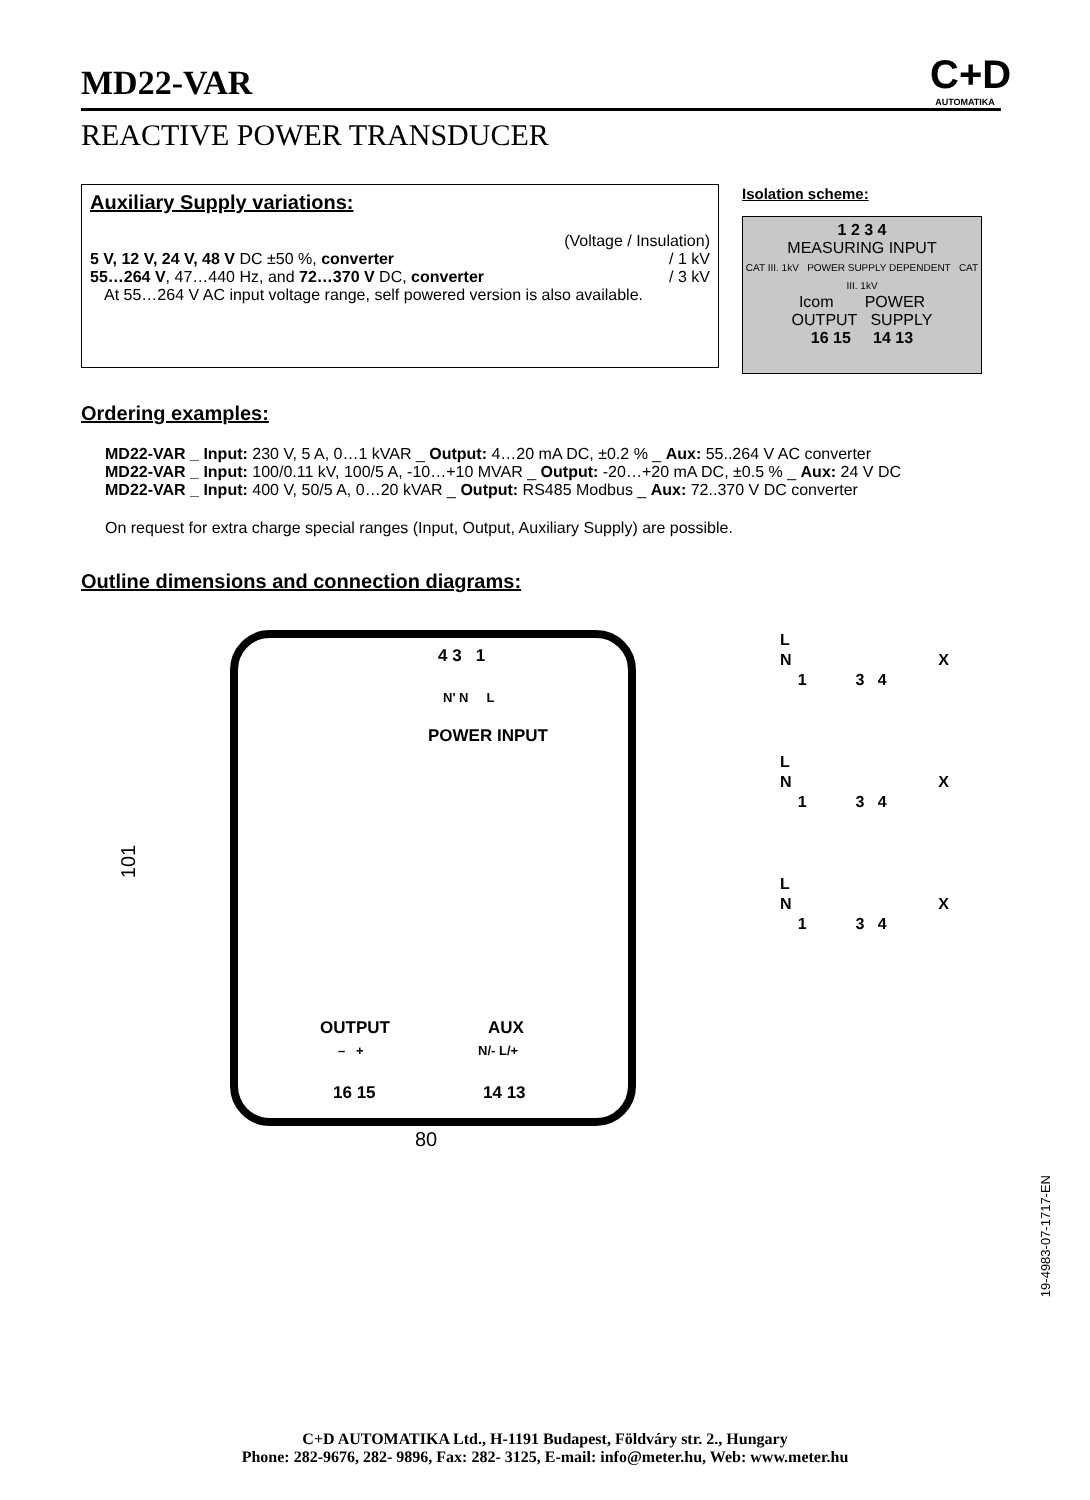MD22-VAR
C+D
AUTOMATIKA
REACTIVE POWER TRANSDUCER
Auxiliary Supply variations:
(Voltage / Insulation)
5 V, 12 V, 24 V, 48 V DC ±50 %, converter / 1 kV
55…264 V, 47…440 Hz, and 72…370 V DC, converter / 3 kV
At 55…264 V AC input voltage range, self powered version is also available.
Isolation scheme:
1 2 3 4
MEASURING INPUT
CAT III. 1kV POWER SUPPLY DEPENDENT CAT III. 1kV
Icom POWER
OUTPUT SUPPLY
16 15 14 13
Ordering examples:
MD22-VAR _ Input: 230 V, 5 A, 0…1 kVAR _ Output: 4…20 mA DC, ±0.2 % _ Aux: 55..264 V AC converter
MD22-VAR _ Input: 100/0.11 kV, 100/5 A, -10…+10 MVAR _ Output: -20…+20 mA DC, ±0.5 % _ Aux: 24 V DC
MD22-VAR _ Input: 400 V, 50/5 A, 0…20 kVAR _ Output: RS485 Modbus _ Aux: 72..370 V DC converter
On request for extra charge special ranges (Input, Output, Auxiliary Supply) are possible.
Outline dimensions and connection diagrams:
101
4 3 1
N' N L
POWER INPUT
OUTPUT AUX
– + N/- L/+
16 15 14 13
80
L
N X
1 3 4
L
N X
1 3 4
L
N X
1 3 4
19-4983-07-1717-EN
C+D AUTOMATIKA Ltd., H-1191 Budapest, Földváry str. 2., Hungary
Phone: 282-9676, 282- 9896, Fax: 282- 3125, E-mail: info@meter.hu, Web: www.meter.hu